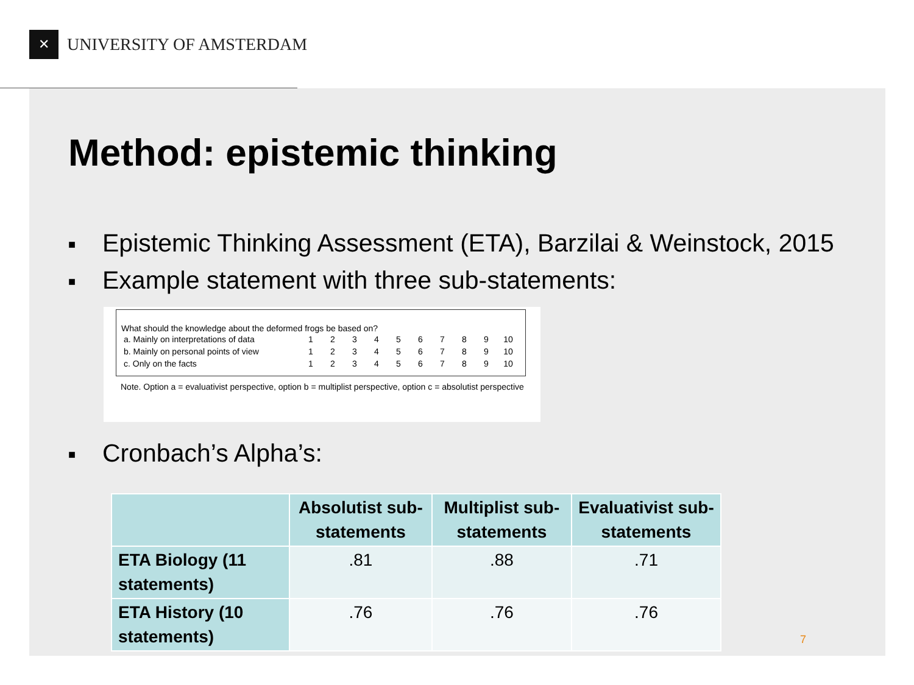✕
UNIVERSITY OF AMSTERDAM
Method: epistemic thinking
■ Epistemic Thinking Assessment (ETA), Barzilai & Weinstock, 2015
■ Example statement with three sub-statements:
What should the knowledge about the deformed frogs be based on?
| a. Mainly on interpretations of data | 1 | 2 | 3 | 4 | 5 | 6 | 7 | 8 | 9 | 10 |
| b. Mainly on personal points of view | 1 | 2 | 3 | 4 | 5 | 6 | 7 | 8 | 9 | 10 |
| c. Only on the facts | 1 | 2 | 3 | 4 | 5 | 6 | 7 | 8 | 9 | 10 |
Note. Option a = evaluativist perspective, option b = multiplist perspective, option c = absolutist perspective
■ Cronbach’s Alpha’s:
| | Absolutist sub-statements | Multiplist sub-statements | Evaluativist sub-statements |
| --- | --- | --- | --- |
| ETA Biology (11 statements) | .81 | .88 | .71 |
| ETA History (10 statements) | .76 | .76 | .76 |
7